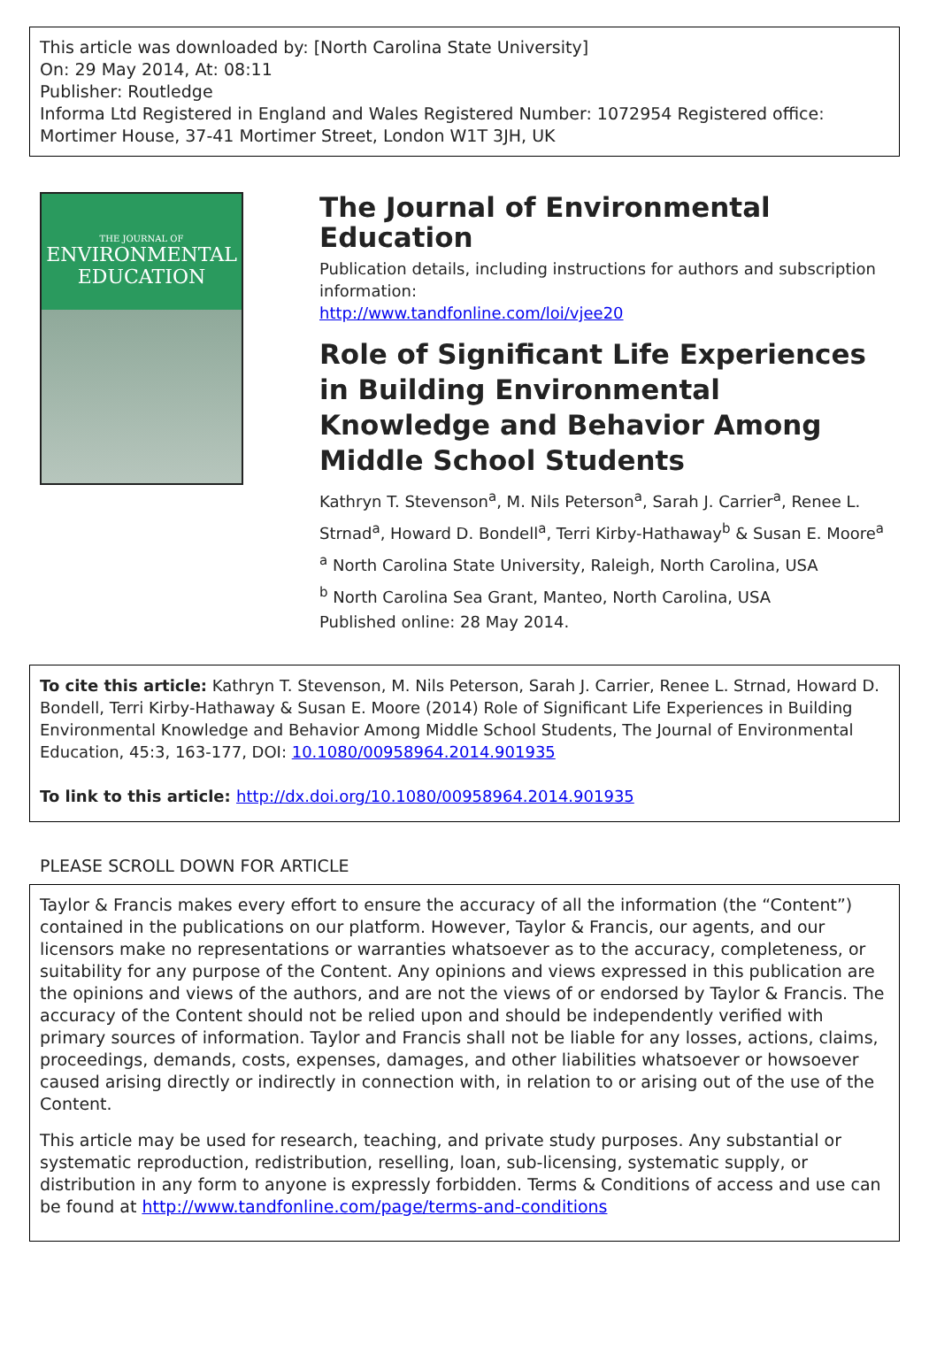This article was downloaded by: [North Carolina State University]
On: 29 May 2014, At: 08:11
Publisher: Routledge
Informa Ltd Registered in England and Wales Registered Number: 1072954 Registered office: Mortimer House, 37-41 Mortimer Street, London W1T 3JH, UK
THE JOURNAL OF
ENVIRONMENTAL
EDUCATION
The Journal of Environmental Education
Publication details, including instructions for authors and subscription information:
http://www.tandfonline.com/loi/vjee20
Role of Significant Life Experiences in Building Environmental Knowledge and Behavior Among Middle School Students
Kathryn T. Stevenson<sup>a</sup>, M. Nils Peterson<sup>a</sup>, Sarah J. Carrier<sup>a</sup>, Renee L. Strnad<sup>a</sup>, Howard D. Bondell<sup>a</sup>, Terri Kirby-Hathaway<sup>b</sup> & Susan E. Moore<sup>a</sup>
<sup>a</sup> North Carolina State University, Raleigh, North Carolina, USA
<sup>b</sup> North Carolina Sea Grant, Manteo, North Carolina, USA
Published online: 28 May 2014.
To cite this article: Kathryn T. Stevenson, M. Nils Peterson, Sarah J. Carrier, Renee L. Strnad, Howard D. Bondell, Terri Kirby-Hathaway & Susan E. Moore (2014) Role of Significant Life Experiences in Building Environmental Knowledge and Behavior Among Middle School Students, The Journal of Environmental Education, 45:3, 163-177, DOI: 10.1080/00958964.2014.901935
To link to this article: http://dx.doi.org/10.1080/00958964.2014.901935
PLEASE SCROLL DOWN FOR ARTICLE
Taylor & Francis makes every effort to ensure the accuracy of all the information (the “Content”) contained in the publications on our platform. However, Taylor & Francis, our agents, and our licensors make no representations or warranties whatsoever as to the accuracy, completeness, or suitability for any purpose of the Content. Any opinions and views expressed in this publication are the opinions and views of the authors, and are not the views of or endorsed by Taylor & Francis. The accuracy of the Content should not be relied upon and should be independently verified with primary sources of information. Taylor and Francis shall not be liable for any losses, actions, claims, proceedings, demands, costs, expenses, damages, and other liabilities whatsoever or howsoever caused arising directly or indirectly in connection with, in relation to or arising out of the use of the Content.
This article may be used for research, teaching, and private study purposes. Any substantial or systematic reproduction, redistribution, reselling, loan, sub-licensing, systematic supply, or distribution in any form to anyone is expressly forbidden. Terms & Conditions of access and use can be found at http://www.tandfonline.com/page/terms-and-conditions